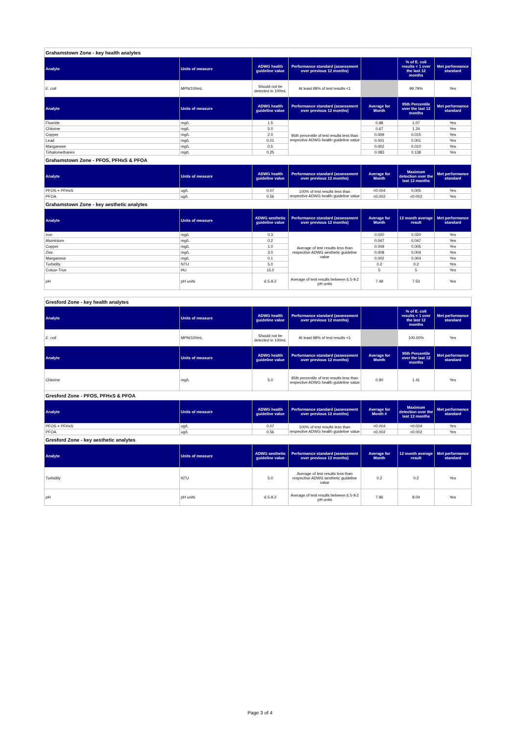| Grahamstown Zone - key health analytes | | | | | | |
| Analyte | Units of measure | ADWG health guideline value | Performance standard (assessment over previous 12 months) | | % of E. coli results < 1 over the last 12 months | Met performance standard |
| E. coli | MPN/100mL | Should not be detected in 100mL | At least 98% of test results <1 | | 99.79% | Yes |
| Analyte | Units of measure | ADWG health guideline value | Performance standard (assessment over previous 12 months) | Average for Month | 95th Percentile over the last 12 months | Met performance standard |
| Fluoride | mg/L | 1.5 | 95th percentile of test results less than respective ADWG health guideline value | 0.98 | 1.07 | Yes |
| Chlorine | mg/L | 5.0 | | 0.67 | 1.24 | Yes |
| Copper | mg/L | 2.0 | | 0.009 | 0.015 | Yes |
| Lead | mg/L | 0.01 | | 0.001 | 0.001 | Yes |
| Manganese | mg/L | 0.5 | | 0.002 | 0.010 | Yes |
| Trihalomethanes | mg/L | 0.25 | | 0.083 | 0.138 | Yes |
| Grahamstown Zone - PFOS, PFHxS & PFOA | | | | | | |
| Analyte | Units of measure | ADWG health guideline value | Performance standard (assessment over previous 12 months) | Average for Month | Maximum detection over the last 12 months | Met performance standard |
| PFOS + PFHxS | ug/L | 0.07 | 100% of test results less than respective ADWG health guideline value | <0.004 | 0.005 | Yes |
| PFOA | ug/L | 0.56 | | <0.002 | <0.002 | Yes |
| Grahamstown Zone - key aesthetic analytes | | | | | | |
| Analyte | Units of measure | ADWG aesthetic guideline value | Performance standard (assessment over previous 12 months) | Average for Month | 12 month average result | Met performance standard |
| Iron | mg/L | 0.3 | Average of test results less than respective ADWG aesthetic guideline value | 0.020 | 0.020 | Yes |
| Aluminium | mg/L | 0.2 | | 0.047 | 0.047 | Yes |
| Copper | mg/L | 1.0 | | 0.009 | 0.005 | Yes |
| Zinc | mg/L | 3.0 | | 0.008 | 0.004 | Yes |
| Manganese | mg/L | 0.1 | | 0.002 | 0.004 | Yes |
| Turbidity | NTU | 5.0 | | 0.2 | 0.2 | Yes |
| Colour-True | HU | 15.0 | | 5 | 5 | Yes |
| pH | pH units | 6.5-9.2 | Average of test results between 6.5-9.2 pH units | 7.49 | 7.53 | Yes |
| Gresford Zone - key health analytes | | | | | | |
| Analyte | Units of measure | ADWG health guideline value | Performance standard (assessment over previous 12 months) | | % of E. coli results < 1 over the last 12 months | Met performance standard |
| E. coli | MPN/100mL | Should not be detected in 100mL | At least 98% of test results <1 | | 100.00% | Yes |
| Analyte | Units of measure | ADWG health guideline value | Performance standard (assessment over previous 12 months) | Average for Month | 95th Percentile over the last 12 months | Met performance standard |
| Chlorine | mg/L | 5.0 | 95th percentile of test results less than respective ADWG health guideline value | 0.90 | 1.41 | Yes |
| Gresford Zone - PFOS, PFHxS & PFOA | | | | | | |
| Analyte | Units of measure | ADWG health guideline value | Performance standard (assessment over previous 12 months) | Average for Month # | Maximum detection over the last 12 months | Met performance standard |
| PFOS + PFHxS | ug/L | 0.07 | 100% of test results less than respective ADWG health guideline value | <0.004 | <0.004 | Yes |
| PFOA | ug/L | 0.56 | | <0.002 | <0.002 | Yes |
| Gresford Zone - key aesthetic analytes | | | | | | |
| Analyte | Units of measure | ADWG aesthetic guideline value | Performance standard (assessment over previous 12 months) | Average for Month | 12 month average result | Met performance standard |
| Turbidity | NTU | 5.0 | Average of test results less than respective ADWG aesthetic guideline value | 0.2 | 0.2 | Yes |
| pH | pH units | 6.5-9.2 | Average of test results between 6.5-9.2 pH units | 7.96 | 8.04 | Yes |
Page 3 of 4